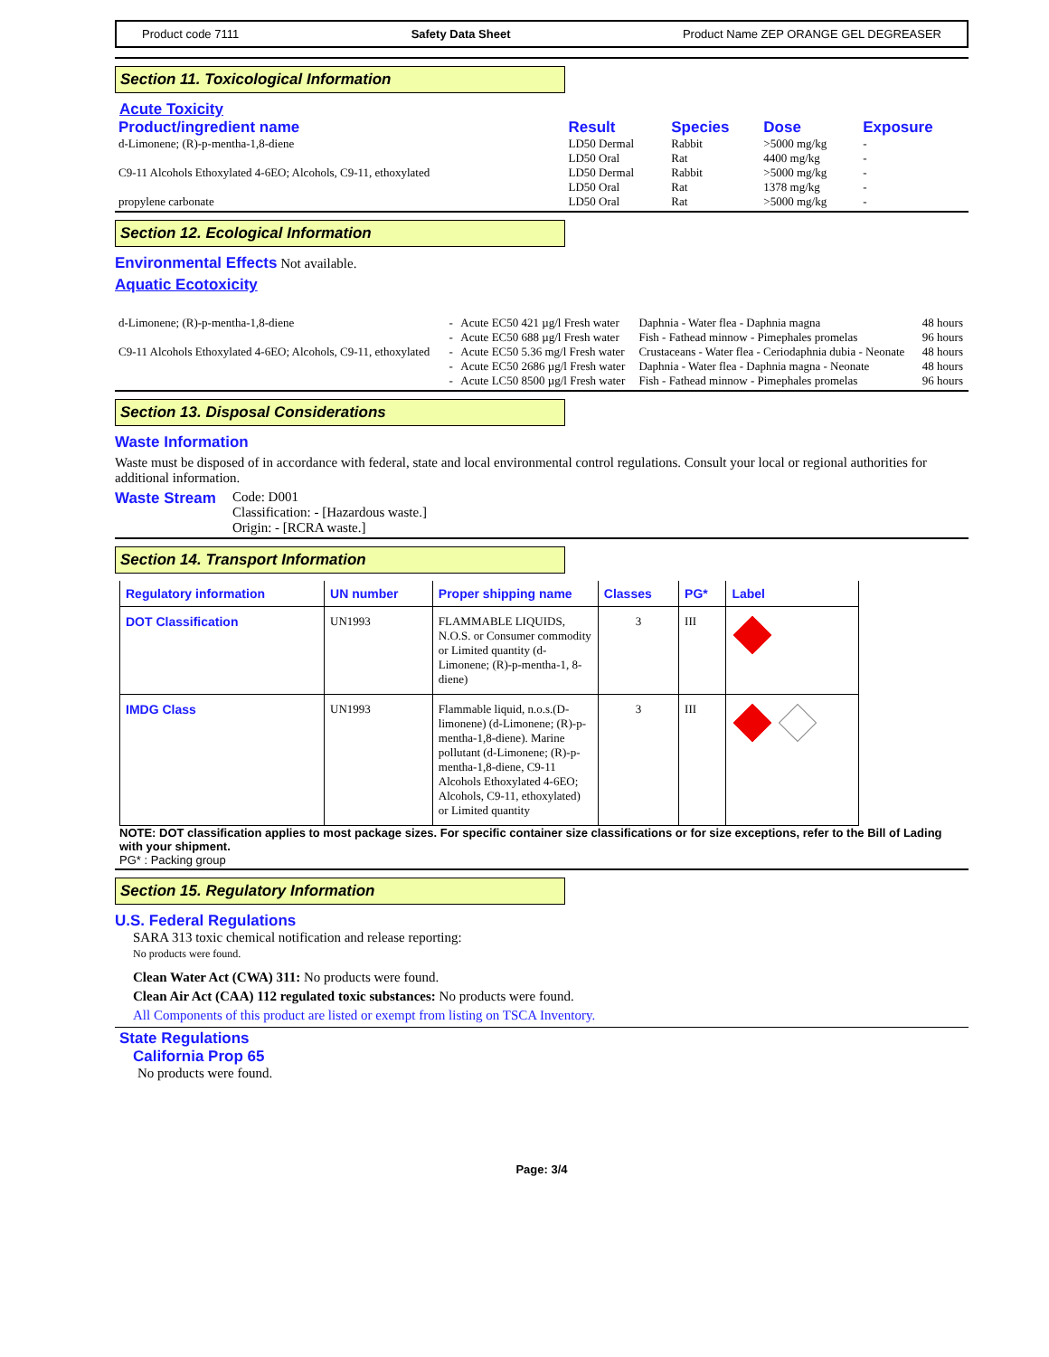Product code 7111 Safety Data Sheet Product Name ZEP ORANGE GEL DEGREASER
Section 11. Toxicological Information
Acute Toxicity
| Product/ingredient name | Result | Species | Dose | Exposure |
| --- | --- | --- | --- | --- |
| d-Limonene; (R)-p-mentha-1,8-diene | LD50 Dermal LD50 Oral | Rabbit Rat | >5000 mg/kg 4400 mg/kg | - - |
| C9-11 Alcohols Ethoxylated 4-6EO; Alcohols, C9-11, ethoxylated | LD50 Dermal LD50 Oral | Rabbit Rat | >5000 mg/kg 1378 mg/kg | - - |
| propylene carbonate | LD50 Oral | Rat | >5000 mg/kg | - |
Section 12. Ecological Information
Environmental Effects Not available.
Aquatic Ecotoxicity
| d-Limonene; (R)-p-mentha-1,8-diene | - - | Acute EC50 421 µg/l Fresh water Acute EC50 688 µg/l Fresh water | Daphnia - Water flea - Daphnia magna Fish - Fathead minnow - Pimephales promelas | 48 hours 96 hours |
| C9-11 Alcohols Ethoxylated 4-6EO; Alcohols, C9-11, ethoxylated | - | Acute EC50 5.36 mg/l Fresh water | Crustaceans - Water flea - Ceriodaphnia dubia - Neonate | 48 hours |
| | - | Acute EC50 2686 µg/l Fresh water | Daphnia - Water flea - Daphnia magna - Neonate | 48 hours |
| | - | Acute LC50 8500 µg/l Fresh water | Fish - Fathead minnow - Pimephales promelas | 96 hours |
Section 13. Disposal Considerations
Waste Information
Waste must be disposed of in accordance with federal, state and local environmental control regulations. Consult your local or regional authorities for additional information.
Waste Stream Code: D001
Classification: - [Hazardous waste.]
Origin: - [RCRA waste.]
Section 14. Transport Information
| Regulatory information | UN number | Proper shipping name | Classes | PG* | Label |
| --- | --- | --- | --- | --- | --- |
| DOT Classification | UN1993 | FLAMMABLE LIQUIDS, N.O.S. or Consumer commodity or Limited quantity (d-Limonene; (R)-p-mentha-1, 8-diene) | 3 | III | |
| IMDG Class | UN1993 | Flammable liquid, n.o.s.(D-limonene) (d-Limonene; (R)-p-mentha-1,8-diene). Marine pollutant (d-Limonene; (R)-p-mentha-1,8-diene, C9-11 Alcohols Ethoxylated 4-6EO; Alcohols, C9-11, ethoxylated) or Limited quantity | 3 | III | |
NOTE: DOT classification applies to most package sizes. For specific container size classifications or for size exceptions, refer to the Bill of Lading with your shipment.
PG* : Packing group
Section 15. Regulatory Information
U.S. Federal Regulations
SARA 313 toxic chemical notification and release reporting:
No products were found.
Clean Water Act (CWA) 311: No products were found.
Clean Air Act (CAA) 112 regulated toxic substances: No products were found.
All Components of this product are listed or exempt from listing on TSCA Inventory.
State Regulations
California Prop 65
No products were found.
Page: 3/4